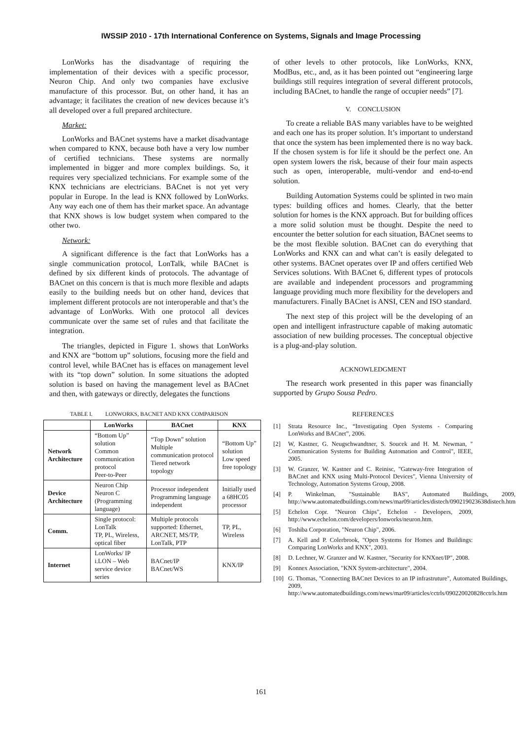IWSSIP 2010 - 17th International Conference on Systems, Signals and Image Processing
LonWorks has the disadvantage of requiring the implementation of their devices with a specific processor, Neuron Chip. And only two companies have exclusive manufacture of this processor. But, on other hand, it has an advantage; it facilitates the creation of new devices because it’s all developed over a full prepared architecture.
Market:
LonWorks and BACnet systems have a market disadvantage when compared to KNX, because both have a very low number of certified technicians. These systems are normally implemented in bigger and more complex buildings. So, it requires very specialized technicians. For example some of the KNX technicians are electricians. BACnet is not yet very popular in Europe. In the lead is KNX followed by LonWorks. Any way each one of them has their market space. An advantage that KNX shows is low budget system when compared to the other two.
Network:
A significant difference is the fact that LonWorks has a single communication protocol, LonTalk, while BACnet is defined by six different kinds of protocols. The advantage of BACnet on this concern is that is much more flexible and adapts easily to the building needs but on other hand, devices that implement different protocols are not interoperable and that’s the advantage of LonWorks. With one protocol all devices communicate over the same set of rules and that facilitate the integration.
The triangles, depicted in Figure 1. shows that LonWorks and KNX are “bottom up” solutions, focusing more the field and control level, while BACnet has is effaces on management level with its “top down” solution. In some situations the adopted solution is based on having the management level as BACnet and then, with gateways or directly, delegates the functions
TABLE I. LONWORKS, BACNET AND KNX COMPARISON
| | LonWorks | BACnet | KNX |
| --- | --- | --- | --- |
| Network Architecture | “Bottom Up” solution Common communication protocol Peer-to-Peer | “Top Down” solution Multiple communication protocol Tiered network topology | “Bottom Up” solution Low speed free topology |
| Device Architecture | Neuron Chip Neuron C (Programming language) | Processor independent Programming language independent | Initially used a 68HC05 processor |
| Comm. | Single protocol: LonTalk TP, PL, Wireless, optical fiber | Multiple protocols supported: Ethernet, ARCNET, MS/TP, LonTalk, PTP | TP, PL, Wireless |
| Internet | LonWorks/ IP i.LON – Web service device series | BACnet/IP BACnet/WS | KNX/IP |
of other levels to other protocols, like LonWorks, KNX, ModBus, etc., and, as it has been pointed out “engineering large buildings still requires integration of several different protocols, including BACnet, to handle the range of occupier needs” [7].
V. CONCLUSION
To create a reliable BAS many variables have to be weighted and each one has its proper solution. It’s important to understand that once the system has been implemented there is no way back. If the chosen system is for life it should be the perfect one. An open system lowers the risk, because of their four main aspects such as open, interoperable, multi-vendor and end-to-end solution.
Building Automation Systems could be splinted in two main types: building offices and homes. Clearly, that the better solution for homes is the KNX approach. But for building offices a more solid solution must be thought. Despite the need to encounter the better solution for each situation, BACnet seems to be the most flexible solution. BACnet can do everything that LonWorks and KNX can and what can’t is easily delegated to other systems. BACnet operates over IP and offers certified Web Services solutions. With BACnet 6, different types of protocols are available and independent processors and programming language providing much more flexibility for the developers and manufacturers. Finally BACnet is ANSI, CEN and ISO standard.
The next step of this project will be the developing of an open and intelligent infrastructure capable of making automatic association of new building processes. The conceptual objective is a plug-and-play solution.
ACKNOWLEDGMENT
The research work presented in this paper was financially supported by Grupo Sousa Pedro.
REFERENCES
[1] Strata Resource Inc., “Investigating Open Systems - Comparing LonWorks and BACnet”, 2006.
[2] W, Kastner, G. Neugschwandtner, S. Soucek and H. M. Newman, " Communication Systems for Building Automation and Control", IEEE, 2005.
[3] W. Granzer, W. Kastner and C. Reinisc, "Gateway-free Integration of BACnet and KNX using Multi-Protocol Devices", Vienna University of Technology, Automation Systems Group, 2008.
[4] P. Winkelman, "Sustainable BAS", Automated Buildings, 2009, http://www.automatedbuildings.com/news/mar09/articles/distech/090219023638distech.htm
[5] Echelon Copr. "Neuron Chips", Echelon - Developers, 2009, http://www.echelon.com/developers/lonworks/neuron.htm.
[6] Toshiba Corporation, "Neuron Chip", 2006.
[7] A. Kell and P. Colerbrook, "Open Systems for Homes and Buildings: Comparing LonWorks and KNX", 2003.
[8] D. Lechner, W. Granzer and W. Kastner, "Security for KNXnet/IP", 2008.
[9] Konnex Association, "KNX System-architecture", 2004.
[10] G. Thomas, "Connecting BACnet Devices to an IP infrastruture", Automated Buildings, 2009, http://www.automatedbuildings.com/news/mar09/articles/cctrls/090220020828cctrls.htm
161